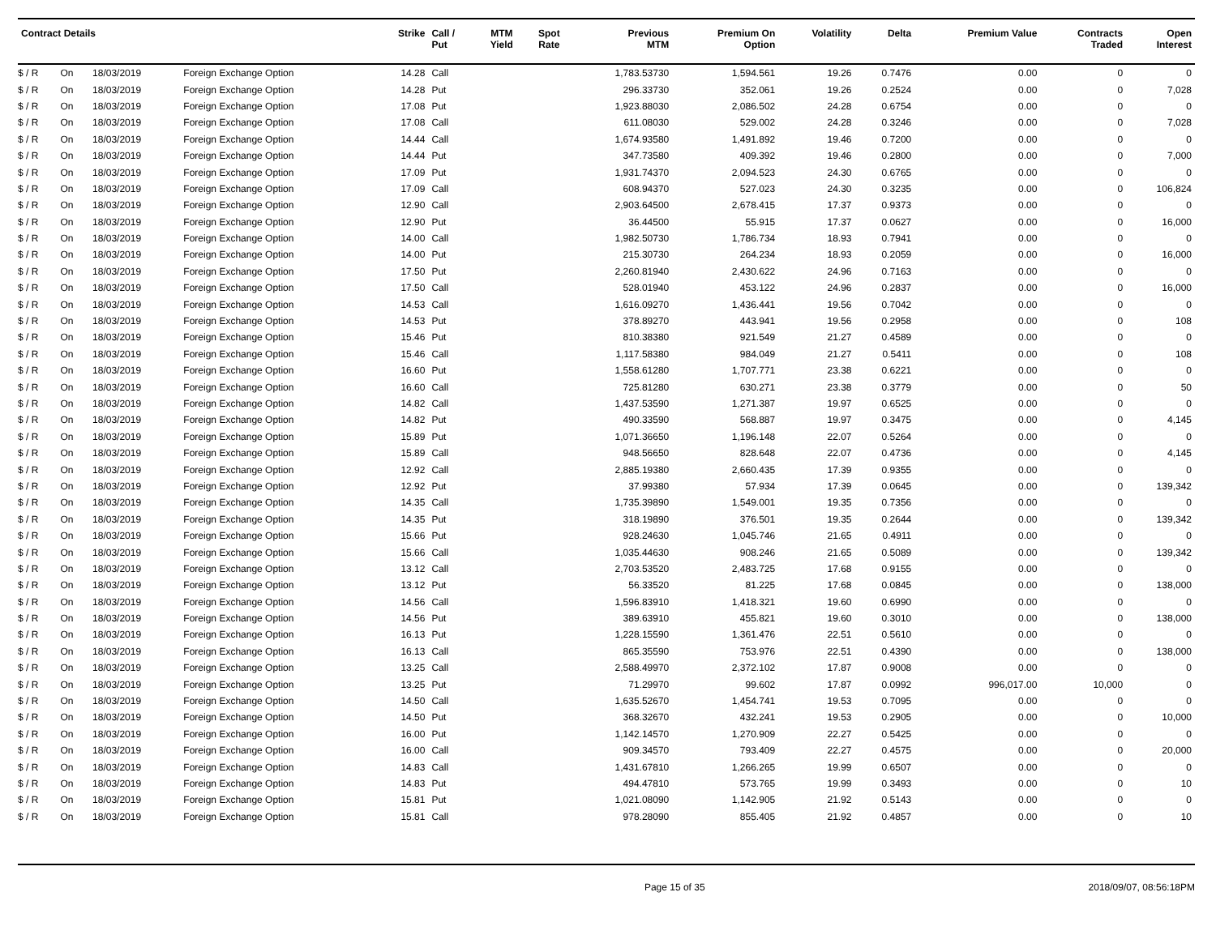| Contract Details | | | | Strike | Call / Put | MTM Yield | Spot Rate | Previous MTM | Premium On Option | Volatility | Delta | Premium Value | Contracts Traded | Open Interest |
| --- | --- | --- | --- | --- | --- | --- | --- | --- | --- | --- | --- | --- | --- | --- |
| $ / R | On | 18/03/2019 | Foreign Exchange Option | 14.28 | Call | | | 1,783.53730 | 1,594.561 | 19.26 | 0.7476 | 0.00 | 0 | 0 |
| $ / R | On | 18/03/2019 | Foreign Exchange Option | 14.28 | Put | | | 296.33730 | 352.061 | 19.26 | 0.2524 | 0.00 | 0 | 7,028 |
| $ / R | On | 18/03/2019 | Foreign Exchange Option | 17.08 | Put | | | 1,923.88030 | 2,086.502 | 24.28 | 0.6754 | 0.00 | 0 | 0 |
| $ / R | On | 18/03/2019 | Foreign Exchange Option | 17.08 | Call | | | 611.08030 | 529.002 | 24.28 | 0.3246 | 0.00 | 0 | 7,028 |
| $ / R | On | 18/03/2019 | Foreign Exchange Option | 14.44 | Call | | | 1,674.93580 | 1,491.892 | 19.46 | 0.7200 | 0.00 | 0 | 0 |
| $ / R | On | 18/03/2019 | Foreign Exchange Option | 14.44 | Put | | | 347.73580 | 409.392 | 19.46 | 0.2800 | 0.00 | 0 | 7,000 |
| $ / R | On | 18/03/2019 | Foreign Exchange Option | 17.09 | Put | | | 1,931.74370 | 2,094.523 | 24.30 | 0.6765 | 0.00 | 0 | 0 |
| $ / R | On | 18/03/2019 | Foreign Exchange Option | 17.09 | Call | | | 608.94370 | 527.023 | 24.30 | 0.3235 | 0.00 | 0 | 106,824 |
| $ / R | On | 18/03/2019 | Foreign Exchange Option | 12.90 | Call | | | 2,903.64500 | 2,678.415 | 17.37 | 0.9373 | 0.00 | 0 | 0 |
| $ / R | On | 18/03/2019 | Foreign Exchange Option | 12.90 | Put | | | 36.44500 | 55.915 | 17.37 | 0.0627 | 0.00 | 0 | 16,000 |
| $ / R | On | 18/03/2019 | Foreign Exchange Option | 14.00 | Call | | | 1,982.50730 | 1,786.734 | 18.93 | 0.7941 | 0.00 | 0 | 0 |
| $ / R | On | 18/03/2019 | Foreign Exchange Option | 14.00 | Put | | | 215.30730 | 264.234 | 18.93 | 0.2059 | 0.00 | 0 | 16,000 |
| $ / R | On | 18/03/2019 | Foreign Exchange Option | 17.50 | Put | | | 2,260.81940 | 2,430.622 | 24.96 | 0.7163 | 0.00 | 0 | 0 |
| $ / R | On | 18/03/2019 | Foreign Exchange Option | 17.50 | Call | | | 528.01940 | 453.122 | 24.96 | 0.2837 | 0.00 | 0 | 16,000 |
| $ / R | On | 18/03/2019 | Foreign Exchange Option | 14.53 | Call | | | 1,616.09270 | 1,436.441 | 19.56 | 0.7042 | 0.00 | 0 | 0 |
| $ / R | On | 18/03/2019 | Foreign Exchange Option | 14.53 | Put | | | 378.89270 | 443.941 | 19.56 | 0.2958 | 0.00 | 0 | 108 |
| $ / R | On | 18/03/2019 | Foreign Exchange Option | 15.46 | Put | | | 810.38380 | 921.549 | 21.27 | 0.4589 | 0.00 | 0 | 0 |
| $ / R | On | 18/03/2019 | Foreign Exchange Option | 15.46 | Call | | | 1,117.58380 | 984.049 | 21.27 | 0.5411 | 0.00 | 0 | 108 |
| $ / R | On | 18/03/2019 | Foreign Exchange Option | 16.60 | Put | | | 1,558.61280 | 1,707.771 | 23.38 | 0.6221 | 0.00 | 0 | 0 |
| $ / R | On | 18/03/2019 | Foreign Exchange Option | 16.60 | Call | | | 725.81280 | 630.271 | 23.38 | 0.3779 | 0.00 | 0 | 50 |
| $ / R | On | 18/03/2019 | Foreign Exchange Option | 14.82 | Call | | | 1,437.53590 | 1,271.387 | 19.97 | 0.6525 | 0.00 | 0 | 0 |
| $ / R | On | 18/03/2019 | Foreign Exchange Option | 14.82 | Put | | | 490.33590 | 568.887 | 19.97 | 0.3475 | 0.00 | 0 | 4,145 |
| $ / R | On | 18/03/2019 | Foreign Exchange Option | 15.89 | Put | | | 1,071.36650 | 1,196.148 | 22.07 | 0.5264 | 0.00 | 0 | 0 |
| $ / R | On | 18/03/2019 | Foreign Exchange Option | 15.89 | Call | | | 948.56650 | 828.648 | 22.07 | 0.4736 | 0.00 | 0 | 4,145 |
| $ / R | On | 18/03/2019 | Foreign Exchange Option | 12.92 | Call | | | 2,885.19380 | 2,660.435 | 17.39 | 0.9355 | 0.00 | 0 | 0 |
| $ / R | On | 18/03/2019 | Foreign Exchange Option | 12.92 | Put | | | 37.99380 | 57.934 | 17.39 | 0.0645 | 0.00 | 0 | 139,342 |
| $ / R | On | 18/03/2019 | Foreign Exchange Option | 14.35 | Call | | | 1,735.39890 | 1,549.001 | 19.35 | 0.7356 | 0.00 | 0 | 0 |
| $ / R | On | 18/03/2019 | Foreign Exchange Option | 14.35 | Put | | | 318.19890 | 376.501 | 19.35 | 0.2644 | 0.00 | 0 | 139,342 |
| $ / R | On | 18/03/2019 | Foreign Exchange Option | 15.66 | Put | | | 928.24630 | 1,045.746 | 21.65 | 0.4911 | 0.00 | 0 | 0 |
| $ / R | On | 18/03/2019 | Foreign Exchange Option | 15.66 | Call | | | 1,035.44630 | 908.246 | 21.65 | 0.5089 | 0.00 | 0 | 139,342 |
| $ / R | On | 18/03/2019 | Foreign Exchange Option | 13.12 | Call | | | 2,703.53520 | 2,483.725 | 17.68 | 0.9155 | 0.00 | 0 | 0 |
| $ / R | On | 18/03/2019 | Foreign Exchange Option | 13.12 | Put | | | 56.33520 | 81.225 | 17.68 | 0.0845 | 0.00 | 0 | 138,000 |
| $ / R | On | 18/03/2019 | Foreign Exchange Option | 14.56 | Call | | | 1,596.83910 | 1,418.321 | 19.60 | 0.6990 | 0.00 | 0 | 0 |
| $ / R | On | 18/03/2019 | Foreign Exchange Option | 14.56 | Put | | | 389.63910 | 455.821 | 19.60 | 0.3010 | 0.00 | 0 | 138,000 |
| $ / R | On | 18/03/2019 | Foreign Exchange Option | 16.13 | Put | | | 1,228.15590 | 1,361.476 | 22.51 | 0.5610 | 0.00 | 0 | 0 |
| $ / R | On | 18/03/2019 | Foreign Exchange Option | 16.13 | Call | | | 865.35590 | 753.976 | 22.51 | 0.4390 | 0.00 | 0 | 138,000 |
| $ / R | On | 18/03/2019 | Foreign Exchange Option | 13.25 | Call | | | 2,588.49970 | 2,372.102 | 17.87 | 0.9008 | 0.00 | 0 | 0 |
| $ / R | On | 18/03/2019 | Foreign Exchange Option | 13.25 | Put | | | 71.29970 | 99.602 | 17.87 | 0.0992 | 996,017.00 | 10,000 | 0 |
| $ / R | On | 18/03/2019 | Foreign Exchange Option | 14.50 | Call | | | 1,635.52670 | 1,454.741 | 19.53 | 0.7095 | 0.00 | 0 | 0 |
| $ / R | On | 18/03/2019 | Foreign Exchange Option | 14.50 | Put | | | 368.32670 | 432.241 | 19.53 | 0.2905 | 0.00 | 0 | 10,000 |
| $ / R | On | 18/03/2019 | Foreign Exchange Option | 16.00 | Put | | | 1,142.14570 | 1,270.909 | 22.27 | 0.5425 | 0.00 | 0 | 0 |
| $ / R | On | 18/03/2019 | Foreign Exchange Option | 16.00 | Call | | | 909.34570 | 793.409 | 22.27 | 0.4575 | 0.00 | 0 | 20,000 |
| $ / R | On | 18/03/2019 | Foreign Exchange Option | 14.83 | Call | | | 1,431.67810 | 1,266.265 | 19.99 | 0.6507 | 0.00 | 0 | 0 |
| $ / R | On | 18/03/2019 | Foreign Exchange Option | 14.83 | Put | | | 494.47810 | 573.765 | 19.99 | 0.3493 | 0.00 | 0 | 10 |
| $ / R | On | 18/03/2019 | Foreign Exchange Option | 15.81 | Put | | | 1,021.08090 | 1,142.905 | 21.92 | 0.5143 | 0.00 | 0 | 0 |
| $ / R | On | 18/03/2019 | Foreign Exchange Option | 15.81 | Call | | | 978.28090 | 855.405 | 21.92 | 0.4857 | 0.00 | 0 | 10 |
Page 15 of 35 2018/09/07, 08:56:18PM